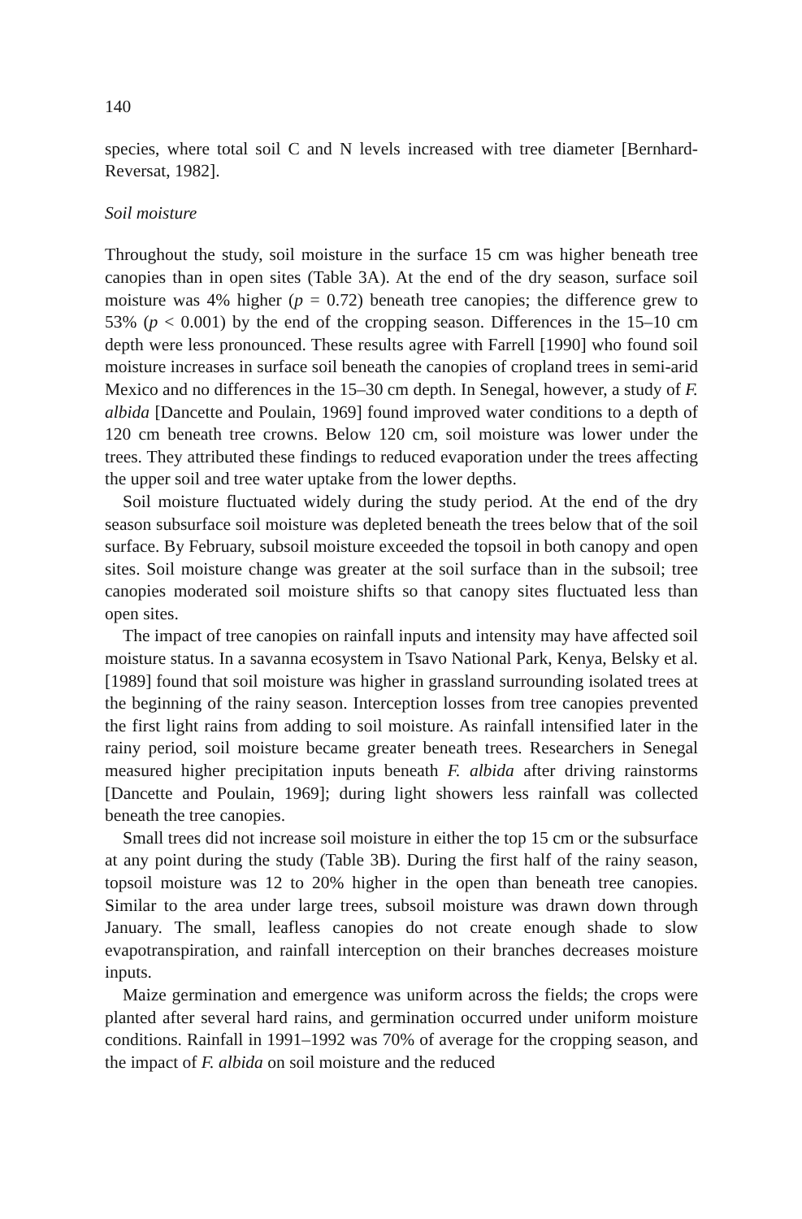140
species, where total soil C and N levels increased with tree diameter [Bernhard-Reversat, 1982].
Soil moisture
Throughout the study, soil moisture in the surface 15 cm was higher beneath tree canopies than in open sites (Table 3A). At the end of the dry season, surface soil moisture was 4% higher (p = 0.72) beneath tree canopies; the difference grew to 53% (p < 0.001) by the end of the cropping season. Differences in the 15–10 cm depth were less pronounced. These results agree with Farrell [1990] who found soil moisture increases in surface soil beneath the canopies of cropland trees in semi-arid Mexico and no differences in the 15–30 cm depth. In Senegal, however, a study of F. albida [Dancette and Poulain, 1969] found improved water conditions to a depth of 120 cm beneath tree crowns. Below 120 cm, soil moisture was lower under the trees. They attributed these findings to reduced evaporation under the trees affecting the upper soil and tree water uptake from the lower depths.
Soil moisture fluctuated widely during the study period. At the end of the dry season subsurface soil moisture was depleted beneath the trees below that of the soil surface. By February, subsoil moisture exceeded the topsoil in both canopy and open sites. Soil moisture change was greater at the soil surface than in the subsoil; tree canopies moderated soil moisture shifts so that canopy sites fluctuated less than open sites.
The impact of tree canopies on rainfall inputs and intensity may have affected soil moisture status. In a savanna ecosystem in Tsavo National Park, Kenya, Belsky et al. [1989] found that soil moisture was higher in grassland surrounding isolated trees at the beginning of the rainy season. Interception losses from tree canopies prevented the first light rains from adding to soil moisture. As rainfall intensified later in the rainy period, soil moisture became greater beneath trees. Researchers in Senegal measured higher precipitation inputs beneath F. albida after driving rainstorms [Dancette and Poulain, 1969]; during light showers less rainfall was collected beneath the tree canopies.
Small trees did not increase soil moisture in either the top 15 cm or the subsurface at any point during the study (Table 3B). During the first half of the rainy season, topsoil moisture was 12 to 20% higher in the open than beneath tree canopies. Similar to the area under large trees, subsoil moisture was drawn down through January. The small, leafless canopies do not create enough shade to slow evapotranspiration, and rainfall interception on their branches decreases moisture inputs.
Maize germination and emergence was uniform across the fields; the crops were planted after several hard rains, and germination occurred under uniform moisture conditions. Rainfall in 1991–1992 was 70% of average for the cropping season, and the impact of F. albida on soil moisture and the reduced